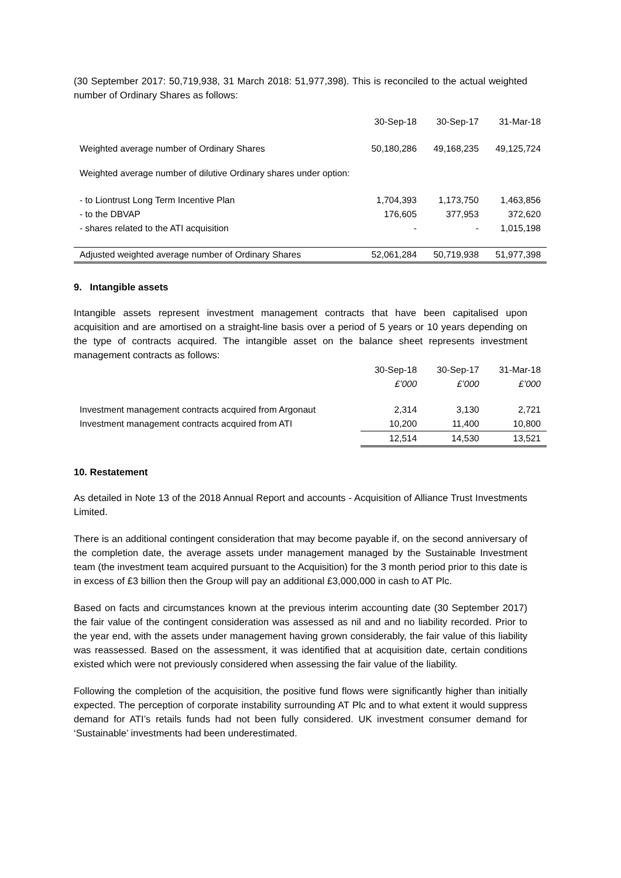(30 September 2017: 50,719,938, 31 March 2018: 51,977,398). This is reconciled to the actual weighted number of Ordinary Shares as follows:
| | 30-Sep-18 | 30-Sep-17 | 31-Mar-18 |
| --- | --- | --- | --- |
| Weighted average number of Ordinary Shares | 50,180,286 | 49,168,235 | 49,125,724 |
| Weighted average number of dilutive Ordinary shares under option: | | | |
| - to Liontrust Long Term Incentive Plan | 1,704,393 | 1,173,750 | 1,463,856 |
| - to the DBVAP | 176,605 | 377,953 | 372,620 |
| - shares related to the ATI acquisition | - | - | 1,015,198 |
| Adjusted weighted average number of Ordinary Shares | 52,061,284 | 50,719,938 | 51,977,398 |
9. Intangible assets
Intangible assets represent investment management contracts that have been capitalised upon acquisition and are amortised on a straight-line basis over a period of 5 years or 10 years depending on the type of contracts acquired. The intangible asset on the balance sheet represents investment management contracts as follows:
| | 30-Sep-18 | 30-Sep-17 | 31-Mar-18 |
| --- | --- | --- | --- |
| | £’000 | £’000 | £’000 |
| Investment management contracts acquired from Argonaut | 2,314 | 3,130 | 2,721 |
| Investment management contracts acquired from ATI | 10,200 | 11,400 | 10,800 |
| | 12,514 | 14,530 | 13,521 |
10. Restatement
As detailed in Note 13 of the 2018 Annual Report and accounts - Acquisition of Alliance Trust Investments Limited.
There is an additional contingent consideration that may become payable if, on the second anniversary of the completion date, the average assets under management managed by the Sustainable Investment team (the investment team acquired pursuant to the Acquisition) for the 3 month period prior to this date is in excess of £3 billion then the Group will pay an additional £3,000,000 in cash to AT Plc.
Based on facts and circumstances known at the previous interim accounting date (30 September 2017) the fair value of the contingent consideration was assessed as nil and and no liability recorded. Prior to the year end, with the assets under management having grown considerably, the fair value of this liability was reassessed. Based on the assessment, it was identified that at acquisition date, certain conditions existed which were not previously considered when assessing the fair value of the liability.
Following the completion of the acquisition, the positive fund flows were significantly higher than initially expected. The perception of corporate instability surrounding AT Plc and to what extent it would suppress demand for ATI’s retails funds had not been fully considered. UK investment consumer demand for ‘Sustainable’ investments had been underestimated.